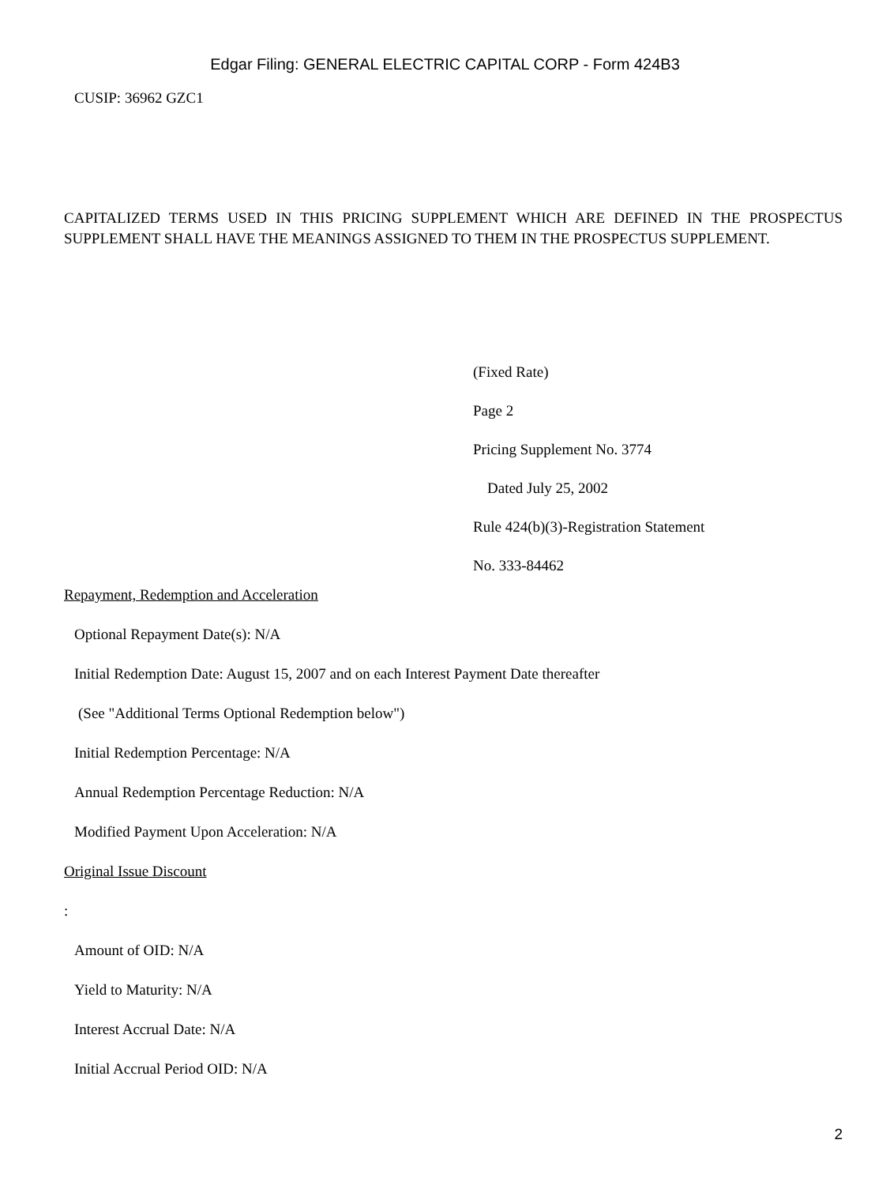Edgar Filing: GENERAL ELECTRIC CAPITAL CORP - Form 424B3
CUSIP: 36962 GZC1
CAPITALIZED TERMS USED IN THIS PRICING SUPPLEMENT WHICH ARE DEFINED IN THE PROSPECTUS SUPPLEMENT SHALL HAVE THE MEANINGS ASSIGNED TO THEM IN THE PROSPECTUS SUPPLEMENT.
(Fixed Rate)
Page 2
Pricing Supplement No. 3774
Dated July 25, 2002
Rule 424(b)(3)-Registration Statement
No. 333-84462
Repayment, Redemption and Acceleration
Optional Repayment Date(s): N/A
Initial Redemption Date: August 15, 2007 and on each Interest Payment Date thereafter
(See "Additional Terms Optional Redemption below")
Initial Redemption Percentage: N/A
Annual Redemption Percentage Reduction: N/A
Modified Payment Upon Acceleration: N/A
Original Issue Discount
:
Amount of OID: N/A
Yield to Maturity: N/A
Interest Accrual Date: N/A
Initial Accrual Period OID: N/A
2